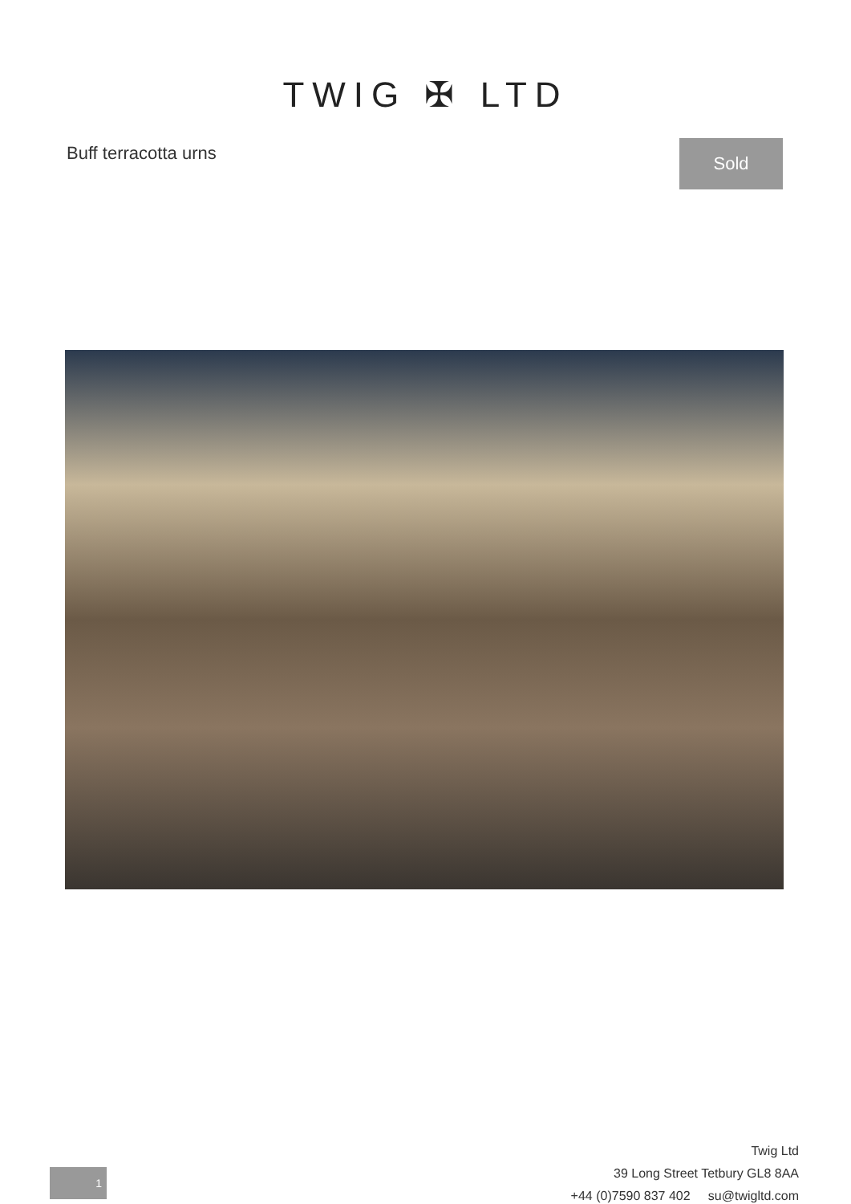TWIG ✠ LTD
Buff terracotta urns
Sold
Twig Ltd
39 Long Street Tetbury GL8 8AA
+44 (0)7590 837 402 su@twigltd.com
1